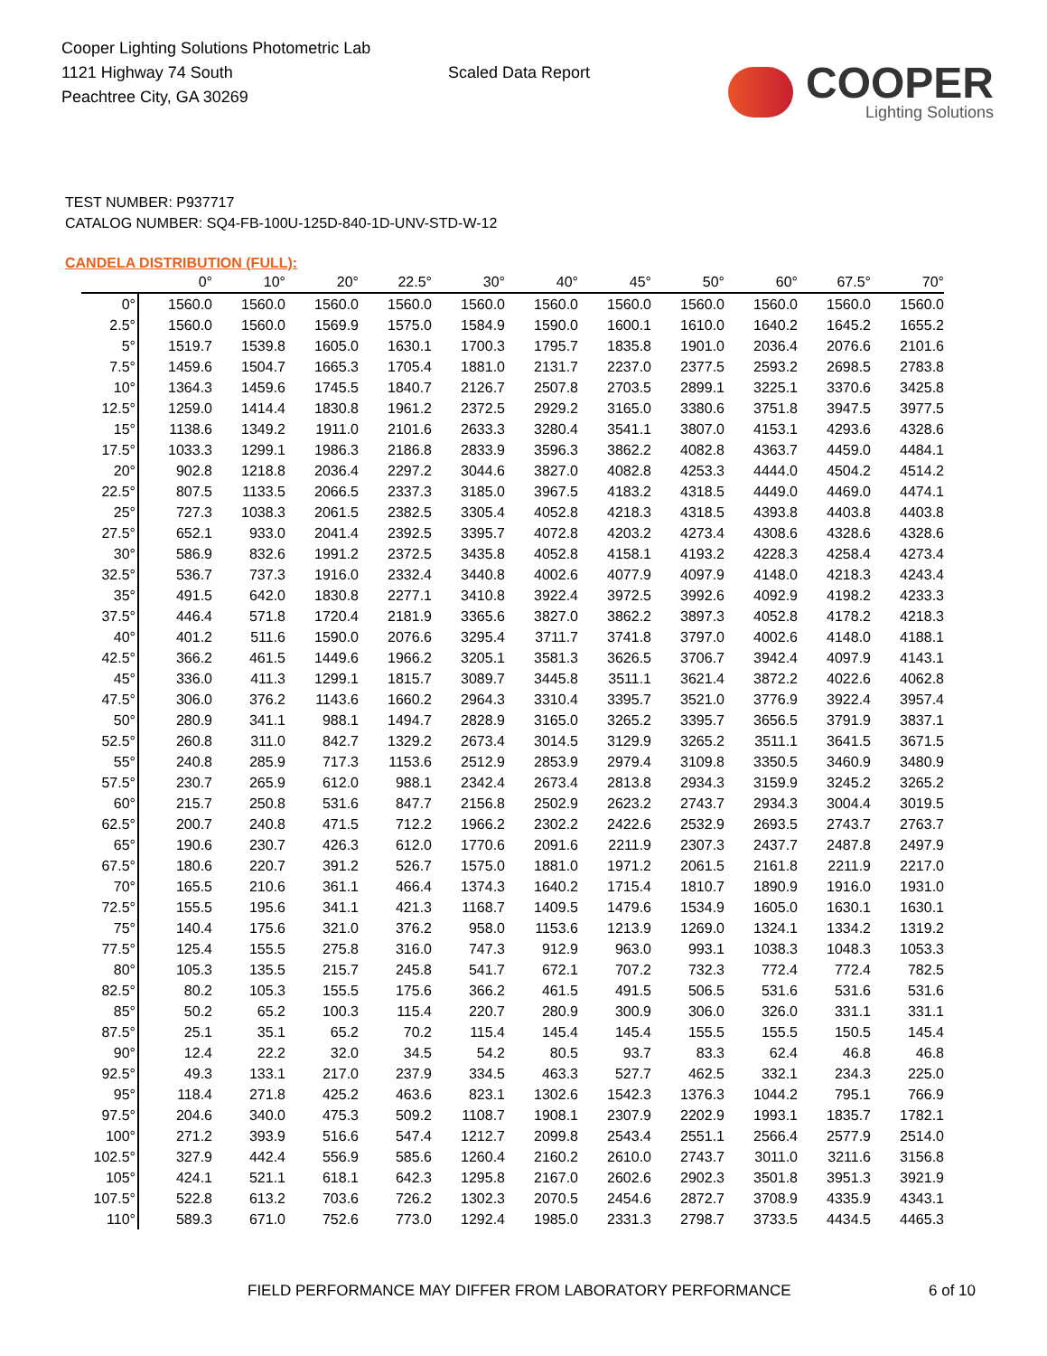Cooper Lighting Solutions Photometric Lab
1121 Highway 74 South
Peachtree City, GA 30269
Scaled Data Report
COOPER
Lighting Solutions
TEST NUMBER: P937717
CATALOG NUMBER: SQ4-FB-100U-125D-840-1D-UNV-STD-W-12
CANDELA DISTRIBUTION (FULL):
| | 0° | 10° | 20° | 22.5° | 30° | 40° | 45° | 50° | 60° | 67.5° | 70° |
| --- | --- | --- | --- | --- | --- | --- | --- | --- | --- | --- | --- |
| 0° | 1560.0 | 1560.0 | 1560.0 | 1560.0 | 1560.0 | 1560.0 | 1560.0 | 1560.0 | 1560.0 | 1560.0 | 1560.0 |
| 2.5° | 1560.0 | 1560.0 | 1569.9 | 1575.0 | 1584.9 | 1590.0 | 1600.1 | 1610.0 | 1640.2 | 1645.2 | 1655.2 |
| 5° | 1519.7 | 1539.8 | 1605.0 | 1630.1 | 1700.3 | 1795.7 | 1835.8 | 1901.0 | 2036.4 | 2076.6 | 2101.6 |
| 7.5° | 1459.6 | 1504.7 | 1665.3 | 1705.4 | 1881.0 | 2131.7 | 2237.0 | 2377.5 | 2593.2 | 2698.5 | 2783.8 |
| 10° | 1364.3 | 1459.6 | 1745.5 | 1840.7 | 2126.7 | 2507.8 | 2703.5 | 2899.1 | 3225.1 | 3370.6 | 3425.8 |
| 12.5° | 1259.0 | 1414.4 | 1830.8 | 1961.2 | 2372.5 | 2929.2 | 3165.0 | 3380.6 | 3751.8 | 3947.5 | 3977.5 |
| 15° | 1138.6 | 1349.2 | 1911.0 | 2101.6 | 2633.3 | 3280.4 | 3541.1 | 3807.0 | 4153.1 | 4293.6 | 4328.6 |
| 17.5° | 1033.3 | 1299.1 | 1986.3 | 2186.8 | 2833.9 | 3596.3 | 3862.2 | 4082.8 | 4363.7 | 4459.0 | 4484.1 |
| 20° | 902.8 | 1218.8 | 2036.4 | 2297.2 | 3044.6 | 3827.0 | 4082.8 | 4253.3 | 4444.0 | 4504.2 | 4514.2 |
| 22.5° | 807.5 | 1133.5 | 2066.5 | 2337.3 | 3185.0 | 3967.5 | 4183.2 | 4318.5 | 4449.0 | 4469.0 | 4474.1 |
| 25° | 727.3 | 1038.3 | 2061.5 | 2382.5 | 3305.4 | 4052.8 | 4218.3 | 4318.5 | 4393.8 | 4403.8 | 4403.8 |
| 27.5° | 652.1 | 933.0 | 2041.4 | 2392.5 | 3395.7 | 4072.8 | 4203.2 | 4273.4 | 4308.6 | 4328.6 | 4328.6 |
| 30° | 586.9 | 832.6 | 1991.2 | 2372.5 | 3435.8 | 4052.8 | 4158.1 | 4193.2 | 4228.3 | 4258.4 | 4273.4 |
| 32.5° | 536.7 | 737.3 | 1916.0 | 2332.4 | 3440.8 | 4002.6 | 4077.9 | 4097.9 | 4148.0 | 4218.3 | 4243.4 |
| 35° | 491.5 | 642.0 | 1830.8 | 2277.1 | 3410.8 | 3922.4 | 3972.5 | 3992.6 | 4092.9 | 4198.2 | 4233.3 |
| 37.5° | 446.4 | 571.8 | 1720.4 | 2181.9 | 3365.6 | 3827.0 | 3862.2 | 3897.3 | 4052.8 | 4178.2 | 4218.3 |
| 40° | 401.2 | 511.6 | 1590.0 | 2076.6 | 3295.4 | 3711.7 | 3741.8 | 3797.0 | 4002.6 | 4148.0 | 4188.1 |
| 42.5° | 366.2 | 461.5 | 1449.6 | 1966.2 | 3205.1 | 3581.3 | 3626.5 | 3706.7 | 3942.4 | 4097.9 | 4143.1 |
| 45° | 336.0 | 411.3 | 1299.1 | 1815.7 | 3089.7 | 3445.8 | 3511.1 | 3621.4 | 3872.2 | 4022.6 | 4062.8 |
| 47.5° | 306.0 | 376.2 | 1143.6 | 1660.2 | 2964.3 | 3310.4 | 3395.7 | 3521.0 | 3776.9 | 3922.4 | 3957.4 |
| 50° | 280.9 | 341.1 | 988.1 | 1494.7 | 2828.9 | 3165.0 | 3265.2 | 3395.7 | 3656.5 | 3791.9 | 3837.1 |
| 52.5° | 260.8 | 311.0 | 842.7 | 1329.2 | 2673.4 | 3014.5 | 3129.9 | 3265.2 | 3511.1 | 3641.5 | 3671.5 |
| 55° | 240.8 | 285.9 | 717.3 | 1153.6 | 2512.9 | 2853.9 | 2979.4 | 3109.8 | 3350.5 | 3460.9 | 3480.9 |
| 57.5° | 230.7 | 265.9 | 612.0 | 988.1 | 2342.4 | 2673.4 | 2813.8 | 2934.3 | 3159.9 | 3245.2 | 3265.2 |
| 60° | 215.7 | 250.8 | 531.6 | 847.7 | 2156.8 | 2502.9 | 2623.2 | 2743.7 | 2934.3 | 3004.4 | 3019.5 |
| 62.5° | 200.7 | 240.8 | 471.5 | 712.2 | 1966.2 | 2302.2 | 2422.6 | 2532.9 | 2693.5 | 2743.7 | 2763.7 |
| 65° | 190.6 | 230.7 | 426.3 | 612.0 | 1770.6 | 2091.6 | 2211.9 | 2307.3 | 2437.7 | 2487.8 | 2497.9 |
| 67.5° | 180.6 | 220.7 | 391.2 | 526.7 | 1575.0 | 1881.0 | 1971.2 | 2061.5 | 2161.8 | 2211.9 | 2217.0 |
| 70° | 165.5 | 210.6 | 361.1 | 466.4 | 1374.3 | 1640.2 | 1715.4 | 1810.7 | 1890.9 | 1916.0 | 1931.0 |
| 72.5° | 155.5 | 195.6 | 341.1 | 421.3 | 1168.7 | 1409.5 | 1479.6 | 1534.9 | 1605.0 | 1630.1 | 1630.1 |
| 75° | 140.4 | 175.6 | 321.0 | 376.2 | 958.0 | 1153.6 | 1213.9 | 1269.0 | 1324.1 | 1334.2 | 1319.2 |
| 77.5° | 125.4 | 155.5 | 275.8 | 316.0 | 747.3 | 912.9 | 963.0 | 993.1 | 1038.3 | 1048.3 | 1053.3 |
| 80° | 105.3 | 135.5 | 215.7 | 245.8 | 541.7 | 672.1 | 707.2 | 732.3 | 772.4 | 772.4 | 782.5 |
| 82.5° | 80.2 | 105.3 | 155.5 | 175.6 | 366.2 | 461.5 | 491.5 | 506.5 | 531.6 | 531.6 | 531.6 |
| 85° | 50.2 | 65.2 | 100.3 | 115.4 | 220.7 | 280.9 | 300.9 | 306.0 | 326.0 | 331.1 | 331.1 |
| 87.5° | 25.1 | 35.1 | 65.2 | 70.2 | 115.4 | 145.4 | 145.4 | 155.5 | 155.5 | 150.5 | 145.4 |
| 90° | 12.4 | 22.2 | 32.0 | 34.5 | 54.2 | 80.5 | 93.7 | 83.3 | 62.4 | 46.8 | 46.8 |
| 92.5° | 49.3 | 133.1 | 217.0 | 237.9 | 334.5 | 463.3 | 527.7 | 462.5 | 332.1 | 234.3 | 225.0 |
| 95° | 118.4 | 271.8 | 425.2 | 463.6 | 823.1 | 1302.6 | 1542.3 | 1376.3 | 1044.2 | 795.1 | 766.9 |
| 97.5° | 204.6 | 340.0 | 475.3 | 509.2 | 1108.7 | 1908.1 | 2307.9 | 2202.9 | 1993.1 | 1835.7 | 1782.1 |
| 100° | 271.2 | 393.9 | 516.6 | 547.4 | 1212.7 | 2099.8 | 2543.4 | 2551.1 | 2566.4 | 2577.9 | 2514.0 |
| 102.5° | 327.9 | 442.4 | 556.9 | 585.6 | 1260.4 | 2160.2 | 2610.0 | 2743.7 | 3011.0 | 3211.6 | 3156.8 |
| 105° | 424.1 | 521.1 | 618.1 | 642.3 | 1295.8 | 2167.0 | 2602.6 | 2902.3 | 3501.8 | 3951.3 | 3921.9 |
| 107.5° | 522.8 | 613.2 | 703.6 | 726.2 | 1302.3 | 2070.5 | 2454.6 | 2872.7 | 3708.9 | 4335.9 | 4343.1 |
| 110° | 589.3 | 671.0 | 752.6 | 773.0 | 1292.4 | 1985.0 | 2331.3 | 2798.7 | 3733.5 | 4434.5 | 4465.3 |
FIELD PERFORMANCE MAY DIFFER FROM LABORATORY PERFORMANCE
6 of 10